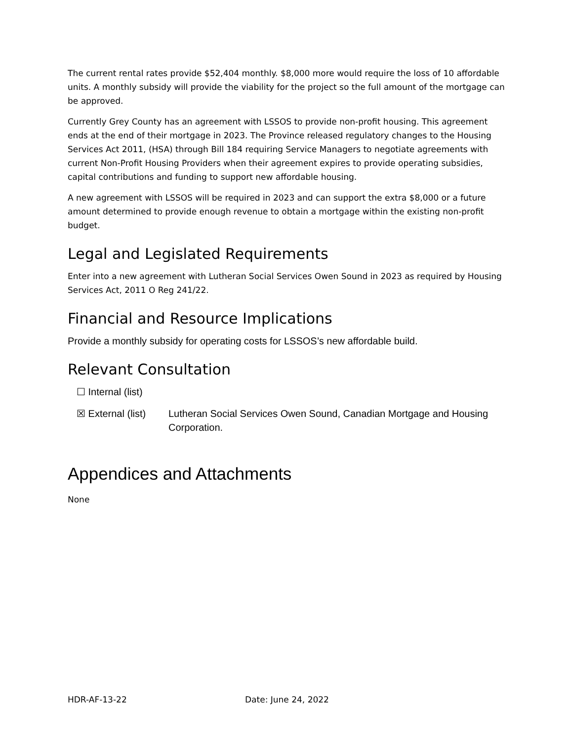The current rental rates provide $52,404 monthly. $8,000 more would require the loss of 10 affordable units. A monthly subsidy will provide the viability for the project so the full amount of the mortgage can be approved.
Currently Grey County has an agreement with LSSOS to provide non-profit housing. This agreement ends at the end of their mortgage in 2023. The Province released regulatory changes to the Housing Services Act 2011, (HSA) through Bill 184 requiring Service Managers to negotiate agreements with current Non-Profit Housing Providers when their agreement expires to provide operating subsidies, capital contributions and funding to support new affordable housing.
A new agreement with LSSOS will be required in 2023 and can support the extra $8,000 or a future amount determined to provide enough revenue to obtain a mortgage within the existing non-profit budget.
Legal and Legislated Requirements
Enter into a new agreement with Lutheran Social Services Owen Sound in 2023 as required by Housing Services Act, 2011 O Reg 241/22.
Financial and Resource Implications
Provide a monthly subsidy for operating costs for LSSOS’s new affordable build.
Relevant Consultation
☐ Internal (list)
☒ External (list)
Lutheran Social Services Owen Sound, Canadian Mortgage and Housing Corporation.
Appendices and Attachments
None
HDR-AF-13-22 Date: June 24, 2022